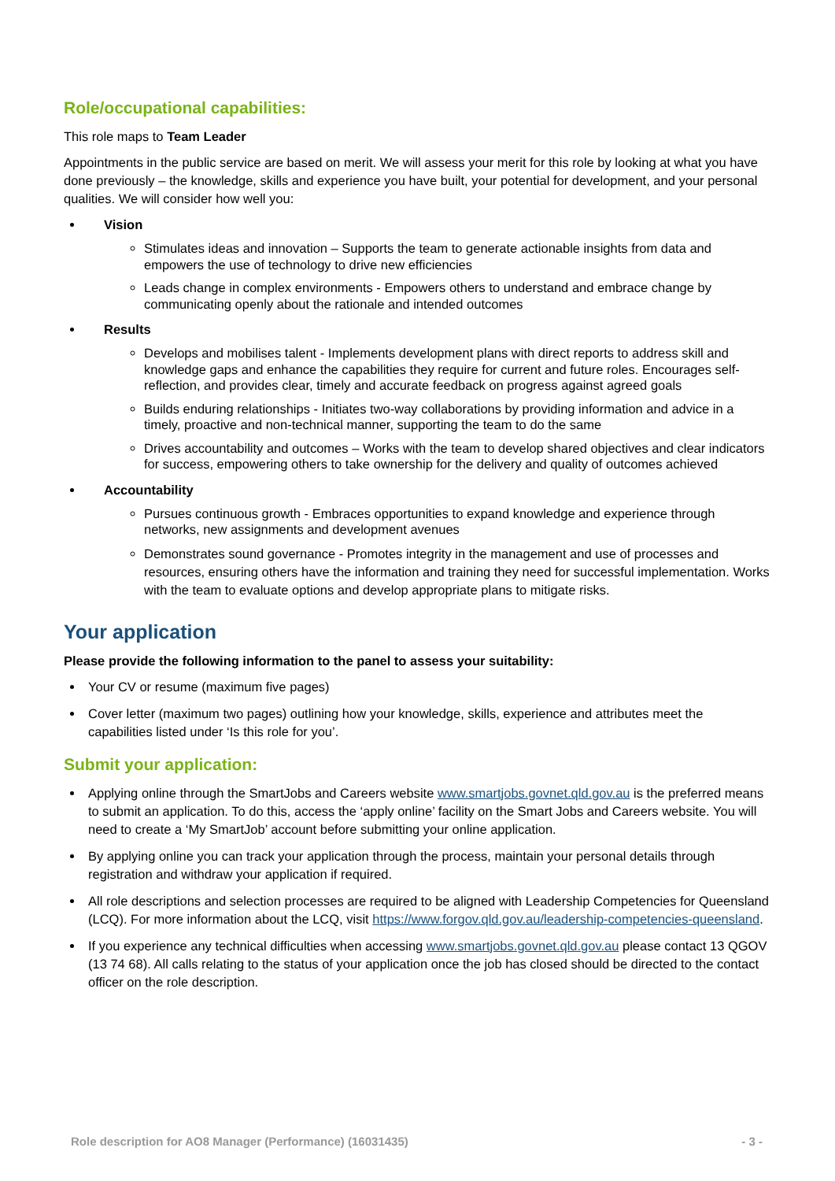Role/occupational capabilities:
This role maps to Team Leader
Appointments in the public service are based on merit. We will assess your merit for this role by looking at what you have done previously – the knowledge, skills and experience you have built, your potential for development, and your personal qualities. We will consider how well you:
Vision
Stimulates ideas and innovation – Supports the team to generate actionable insights from data and empowers the use of technology to drive new efficiencies
Leads change in complex environments - Empowers others to understand and embrace change by communicating openly about the rationale and intended outcomes
Results
Develops and mobilises talent - Implements development plans with direct reports to address skill and knowledge gaps and enhance the capabilities they require for current and future roles. Encourages self-reflection, and provides clear, timely and accurate feedback on progress against agreed goals
Builds enduring relationships - Initiates two-way collaborations by providing information and advice in a timely, proactive and non-technical manner, supporting the team to do the same
Drives accountability and outcomes – Works with the team to develop shared objectives and clear indicators for success, empowering others to take ownership for the delivery and quality of outcomes achieved
Accountability
Pursues continuous growth - Embraces opportunities to expand knowledge and experience through networks, new assignments and development avenues
Demonstrates sound governance - Promotes integrity in the management and use of processes and resources, ensuring others have the information and training they need for successful implementation. Works with the team to evaluate options and develop appropriate plans to mitigate risks.
Your application
Please provide the following information to the panel to assess your suitability:
Your CV or resume (maximum five pages)
Cover letter (maximum two pages) outlining how your knowledge, skills, experience and attributes meet the capabilities listed under ‘Is this role for you’.
Submit your application:
Applying online through the SmartJobs and Careers website www.smartjobs.govnet.qld.gov.au is the preferred means to submit an application. To do this, access the ‘apply online’ facility on the Smart Jobs and Careers website. You will need to create a ‘My SmartJob’ account before submitting your online application.
By applying online you can track your application through the process, maintain your personal details through registration and withdraw your application if required.
All role descriptions and selection processes are required to be aligned with Leadership Competencies for Queensland (LCQ). For more information about the LCQ, visit https://www.forgov.qld.gov.au/leadership-competencies-queensland.
If you experience any technical difficulties when accessing www.smartjobs.govnet.qld.gov.au please contact 13 QGOV (13 74 68). All calls relating to the status of your application once the job has closed should be directed to the contact officer on the role description.
Role description for AO8 Manager (Performance) (16031435) - 3 -